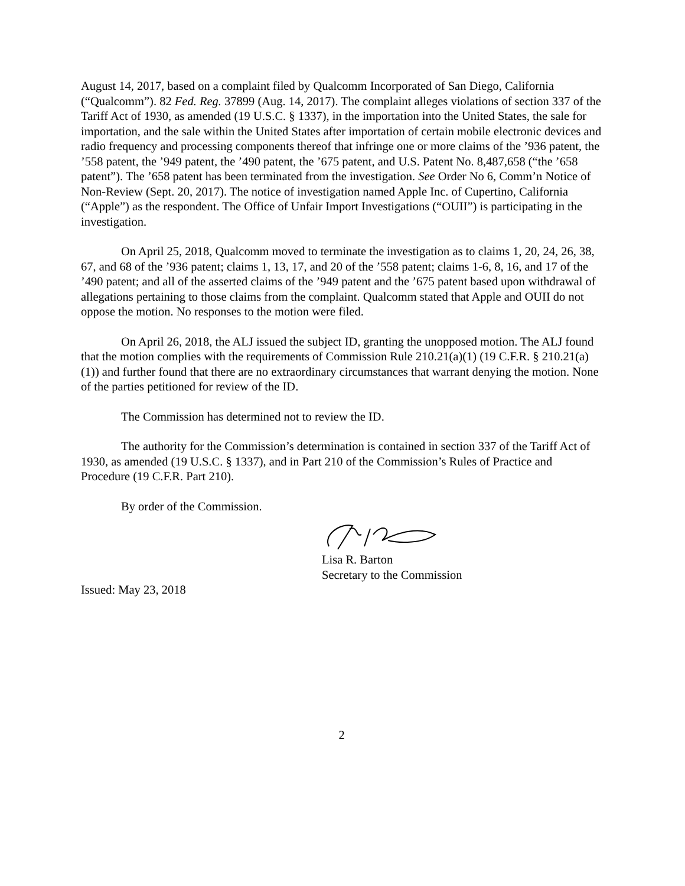August 14, 2017, based on a complaint filed by Qualcomm Incorporated of San Diego, California (“Qualcomm”). 82 Fed. Reg. 37899 (Aug. 14, 2017). The complaint alleges violations of section 337 of the Tariff Act of 1930, as amended (19 U.S.C. § 1337), in the importation into the United States, the sale for importation, and the sale within the United States after importation of certain mobile electronic devices and radio frequency and processing components thereof that infringe one or more claims of the ’936 patent, the ’558 patent, the ’949 patent, the ’490 patent, the ’675 patent, and U.S. Patent No. 8,487,658 (“the ’658 patent”). The ’658 patent has been terminated from the investigation. See Order No 6, Comm’n Notice of Non-Review (Sept. 20, 2017). The notice of investigation named Apple Inc. of Cupertino, California (“Apple”) as the respondent. The Office of Unfair Import Investigations (“OUII”) is participating in the investigation.
On April 25, 2018, Qualcomm moved to terminate the investigation as to claims 1, 20, 24, 26, 38, 67, and 68 of the ’936 patent; claims 1, 13, 17, and 20 of the ’558 patent; claims 1-6, 8, 16, and 17 of the ’490 patent; and all of the asserted claims of the ’949 patent and the ’675 patent based upon withdrawal of allegations pertaining to those claims from the complaint. Qualcomm stated that Apple and OUII do not oppose the motion. No responses to the motion were filed.
On April 26, 2018, the ALJ issued the subject ID, granting the unopposed motion. The ALJ found that the motion complies with the requirements of Commission Rule 210.21(a)(1) (19 C.F.R. § 210.21(a)(1)) and further found that there are no extraordinary circumstances that warrant denying the motion. None of the parties petitioned for review of the ID.
The Commission has determined not to review the ID.
The authority for the Commission’s determination is contained in section 337 of the Tariff Act of 1930, as amended (19 U.S.C. § 1337), and in Part 210 of the Commission’s Rules of Practice and Procedure (19 C.F.R. Part 210).
By order of the Commission.
Lisa R. Barton
Secretary to the Commission
Issued: May 23, 2018
2